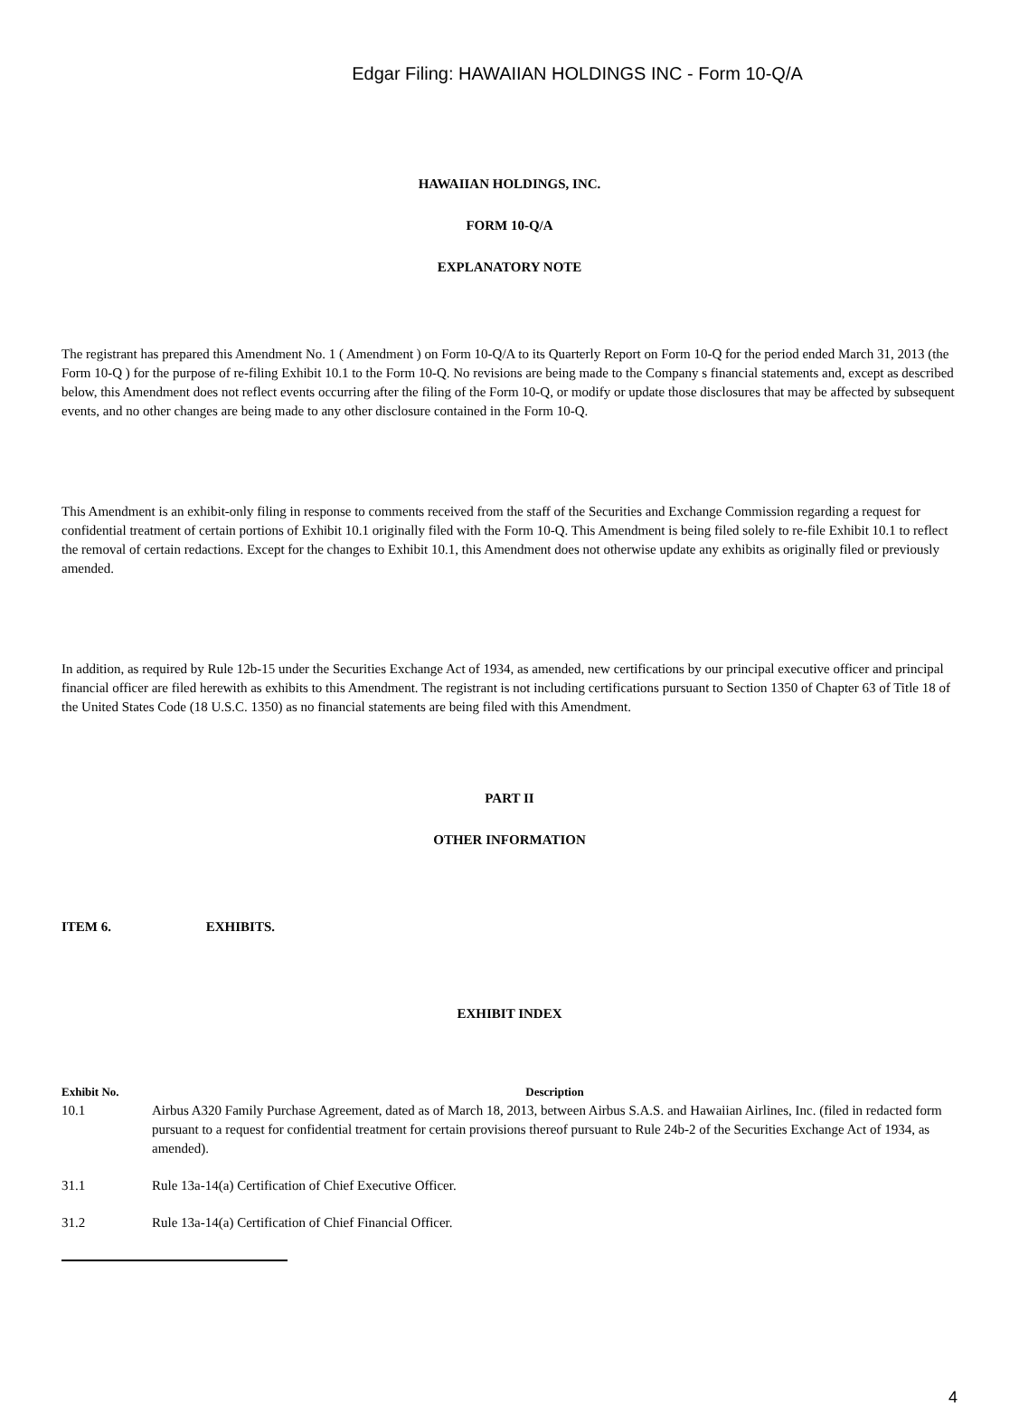Edgar Filing: HAWAIIAN HOLDINGS INC - Form 10-Q/A
HAWAIIAN HOLDINGS, INC.
FORM 10-Q/A
EXPLANATORY NOTE
The registrant has prepared this Amendment No. 1 ( Amendment ) on Form 10-Q/A to its Quarterly Report on Form 10-Q for the period ended March 31, 2013 (the Form 10-Q ) for the purpose of re-filing Exhibit 10.1 to the Form 10-Q. No revisions are being made to the Company s financial statements and, except as described below, this Amendment does not reflect events occurring after the filing of the Form 10-Q, or modify or update those disclosures that may be affected by subsequent events, and no other changes are being made to any other disclosure contained in the Form 10-Q.
This Amendment is an exhibit-only filing in response to comments received from the staff of the Securities and Exchange Commission regarding a request for confidential treatment of certain portions of Exhibit 10.1 originally filed with the Form 10-Q. This Amendment is being filed solely to re-file Exhibit 10.1 to reflect the removal of certain redactions. Except for the changes to Exhibit 10.1, this Amendment does not otherwise update any exhibits as originally filed or previously amended.
In addition, as required by Rule 12b-15 under the Securities Exchange Act of 1934, as amended, new certifications by our principal executive officer and principal financial officer are filed herewith as exhibits to this Amendment. The registrant is not including certifications pursuant to Section 1350 of Chapter 63 of Title 18 of the United States Code (18 U.S.C. 1350) as no financial statements are being filed with this Amendment.
PART II
OTHER INFORMATION
ITEM 6. EXHIBITS.
EXHIBIT INDEX
| Exhibit No. | Description |
| --- | --- |
| 10.1 | Airbus A320 Family Purchase Agreement, dated as of March 18, 2013, between Airbus S.A.S. and Hawaiian Airlines, Inc. (filed in redacted form pursuant to a request for confidential treatment for certain provisions thereof pursuant to Rule 24b-2 of the Securities Exchange Act of 1934, as amended). |
| 31.1 | Rule 13a-14(a) Certification of Chief Executive Officer. |
| 31.2 | Rule 13a-14(a) Certification of Chief Financial Officer. |
4